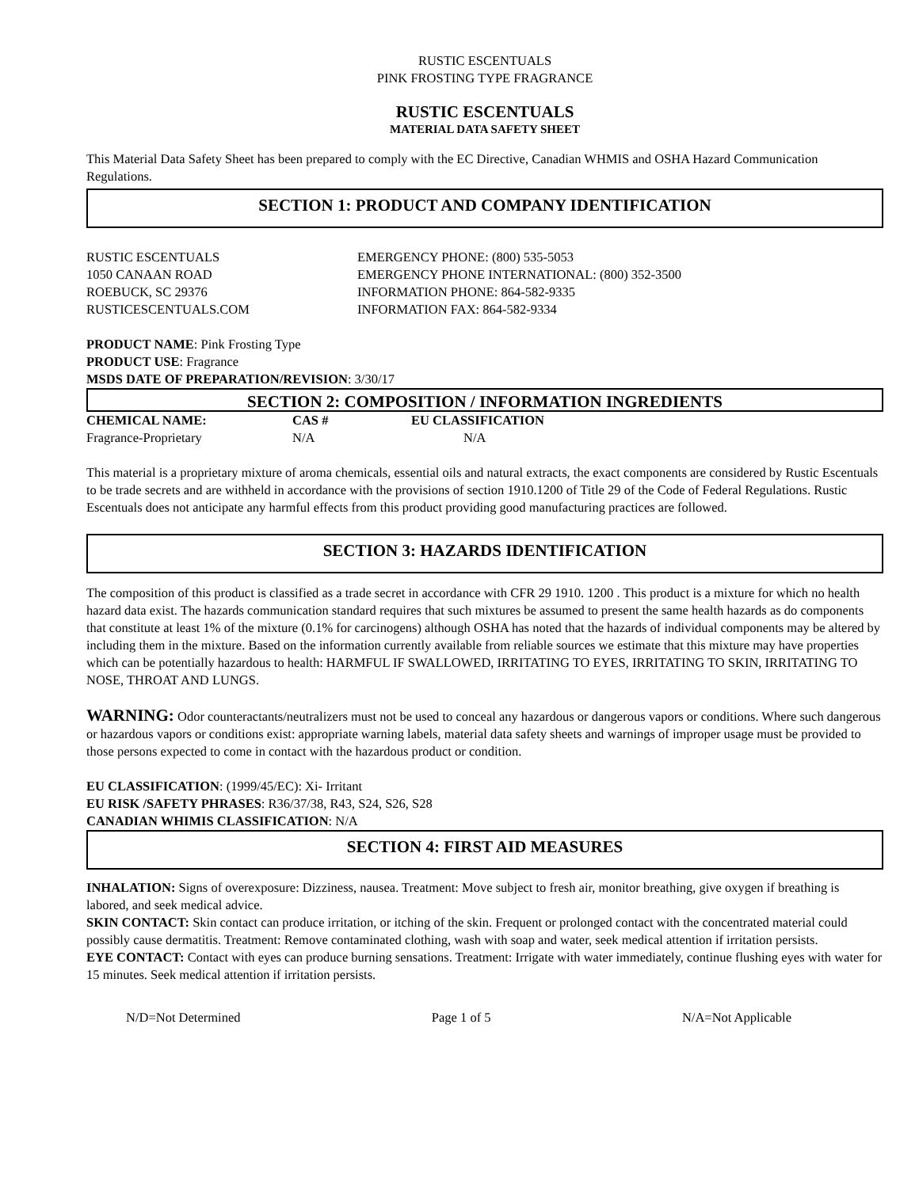RUSTIC ESCENTUALS
PINK FROSTING TYPE FRAGRANCE
RUSTIC ESCENTUALS
MATERIAL DATA SAFETY SHEET
This Material Data Safety Sheet has been prepared to comply with the EC Directive, Canadian WHMIS and OSHA Hazard Communication Regulations.
SECTION 1: PRODUCT AND COMPANY IDENTIFICATION
| RUSTIC ESCENTUALS 1050 CANAAN ROAD ROEBUCK, SC 29376 RUSTICESCENTUALS.COM | EMERGENCY PHONE: (800) 535-5053 EMERGENCY PHONE INTERNATIONAL: (800) 352-3500 INFORMATION PHONE: 864-582-9335 INFORMATION FAX: 864-582-9334 |
PRODUCT NAME: Pink Frosting Type
PRODUCT USE: Fragrance
MSDS DATE OF PREPARATION/REVISION: 3/30/17
SECTION 2: COMPOSITION / INFORMATION INGREDIENTS
| CHEMICAL NAME: | CAS # | EU CLASSIFICATION |
| --- | --- | --- |
| Fragrance-Proprietary | N/A | N/A |
This material is a proprietary mixture of aroma chemicals, essential oils and natural extracts, the exact components are considered by Rustic Escentuals to be trade secrets and are withheld in accordance with the provisions of section 1910.1200 of Title 29 of the Code of Federal Regulations. Rustic Escentuals does not anticipate any harmful effects from this product providing good manufacturing practices are followed.
SECTION 3: HAZARDS IDENTIFICATION
The composition of this product is classified as a trade secret in accordance with CFR 29 1910. 1200 . This product is a mixture for which no health hazard data exist. The hazards communication standard requires that such mixtures be assumed to present the same health hazards as do components that constitute at least 1% of the mixture (0.1% for carcinogens) although OSHA has noted that the hazards of individual components may be altered by including them in the mixture. Based on the information currently available from reliable sources we estimate that this mixture may have properties which can be potentially hazardous to health: HARMFUL IF SWALLOWED, IRRITATING TO EYES, IRRITATING TO SKIN, IRRITATING TO NOSE, THROAT AND LUNGS.
WARNING: Odor counteractants/neutralizers must not be used to conceal any hazardous or dangerous vapors or conditions. Where such dangerous or hazardous vapors or conditions exist: appropriate warning labels, material data safety sheets and warnings of improper usage must be provided to those persons expected to come in contact with the hazardous product or condition.
EU CLASSIFICATION: (1999/45/EC): Xi- Irritant
EU RISK /SAFETY PHRASES: R36/37/38, R43, S24, S26, S28
CANADIAN WHIMIS CLASSIFICATION: N/A
SECTION 4: FIRST AID MEASURES
INHALATION: Signs of overexposure: Dizziness, nausea. Treatment: Move subject to fresh air, monitor breathing, give oxygen if breathing is labored, and seek medical advice.
SKIN CONTACT: Skin contact can produce irritation, or itching of the skin. Frequent or prolonged contact with the concentrated material could possibly cause dermatitis. Treatment: Remove contaminated clothing, wash with soap and water, seek medical attention if irritation persists.
EYE CONTACT: Contact with eyes can produce burning sensations. Treatment: Irrigate with water immediately, continue flushing eyes with water for 15 minutes. Seek medical attention if irritation persists.
N/D=Not Determined Page 1 of 5 N/A=Not Applicable